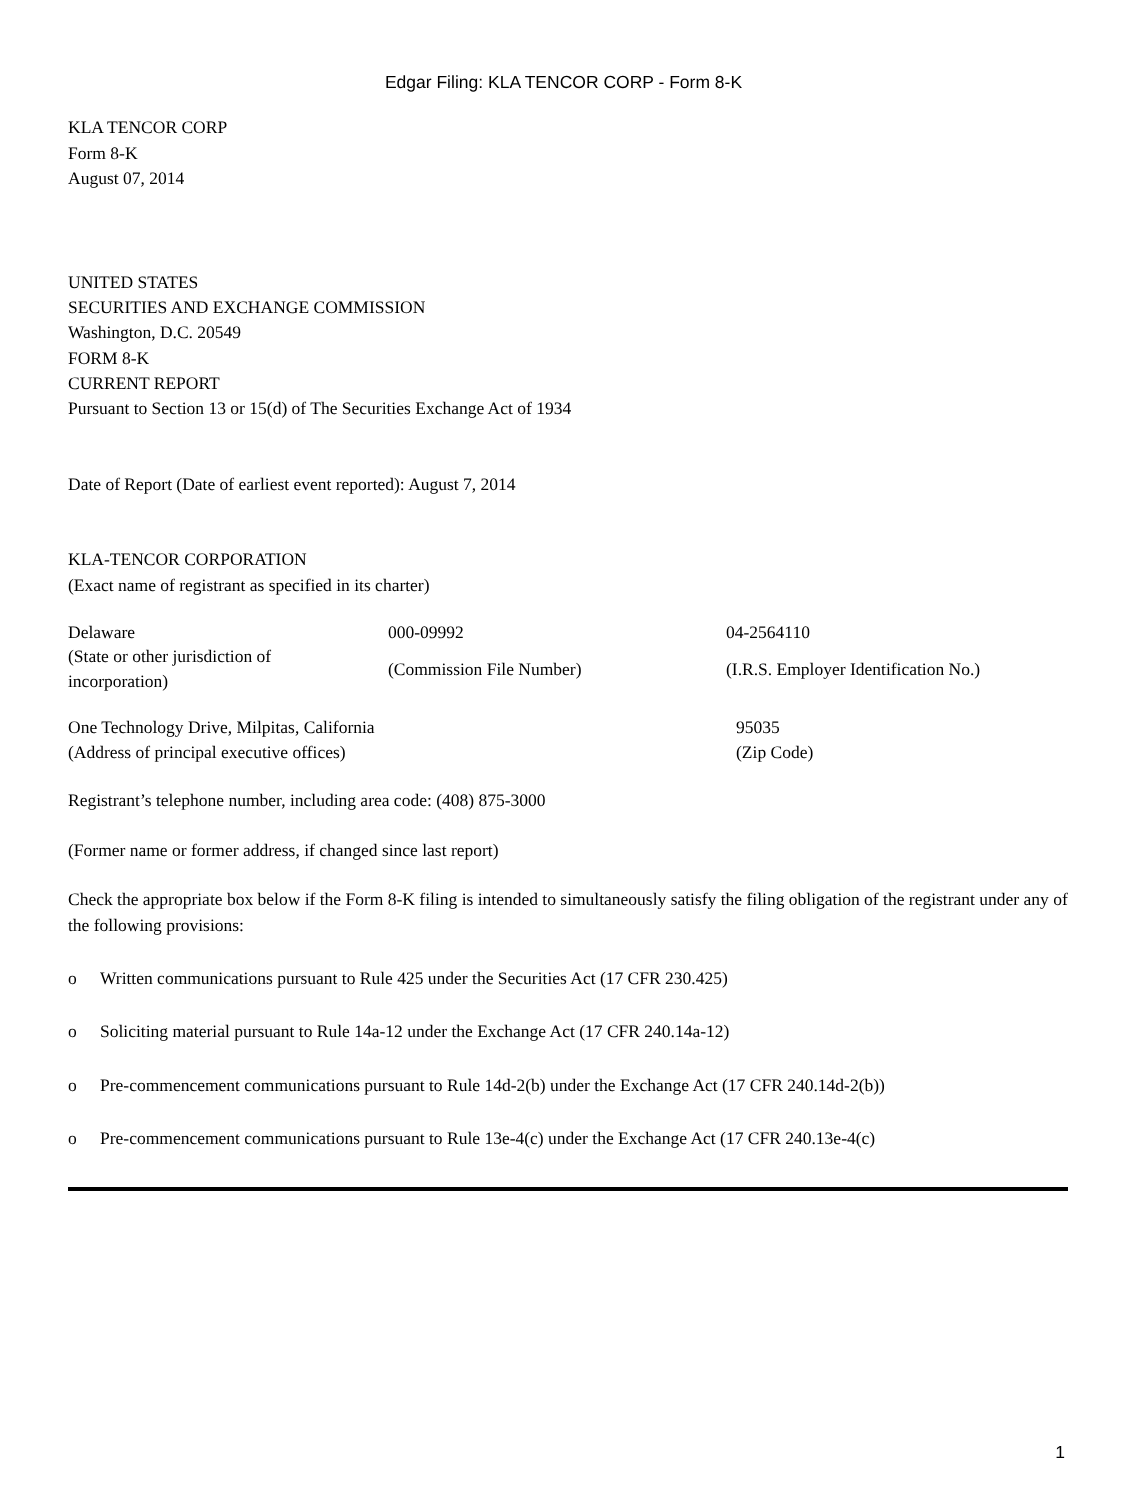Edgar Filing: KLA TENCOR CORP - Form 8-K
KLA TENCOR CORP
Form 8-K
August 07, 2014
UNITED STATES
SECURITIES AND EXCHANGE COMMISSION
Washington, D.C. 20549
FORM 8-K
CURRENT REPORT
Pursuant to Section 13 or 15(d) of The Securities Exchange Act of 1934
Date of Report (Date of earliest event reported): August 7, 2014
KLA-TENCOR CORPORATION
(Exact name of registrant as specified in its charter)
| Delaware | 000-09992 | 04-2564110 |
| (State or other jurisdiction of incorporation) | (Commission File Number) | (I.R.S. Employer Identification No.) |
| One Technology Drive, Milpitas, California | 95035 |
| (Address of principal executive offices) | (Zip Code) |
Registrant’s telephone number, including area code: (408) 875-3000
(Former name or former address, if changed since last report)
Check the appropriate box below if the Form 8-K filing is intended to simultaneously satisfy the filing obligation of the registrant under any of the following provisions:
o Written communications pursuant to Rule 425 under the Securities Act (17 CFR 230.425)
o Soliciting material pursuant to Rule 14a-12 under the Exchange Act (17 CFR 240.14a-12)
o Pre-commencement communications pursuant to Rule 14d-2(b) under the Exchange Act (17 CFR 240.14d-2(b))
o Pre-commencement communications pursuant to Rule 13e-4(c) under the Exchange Act (17 CFR 240.13e-4(c)
1